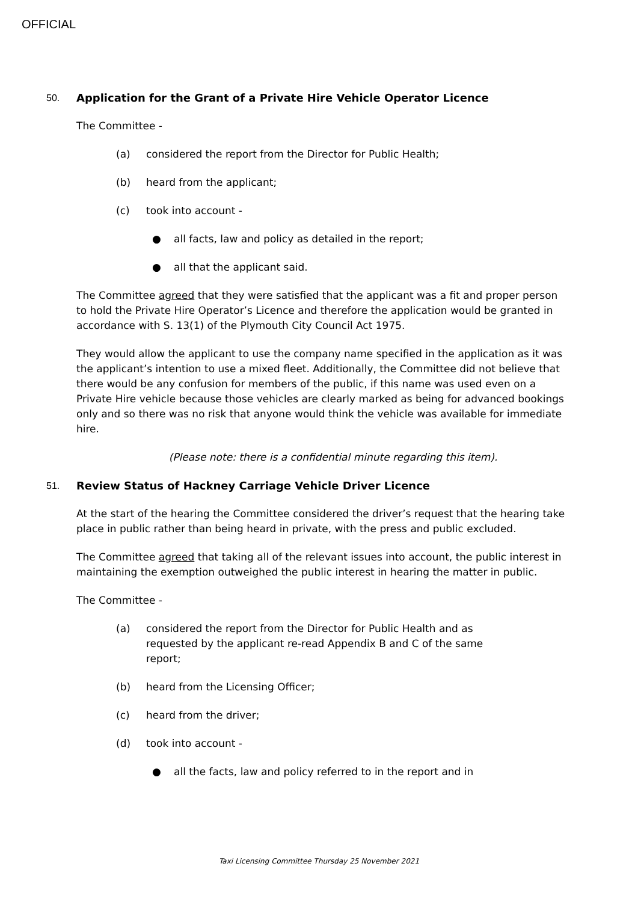OFFICIAL
50. Application for the Grant of a Private Hire Vehicle Operator Licence
The Committee -
(a) considered the report from the Director for Public Health;
(b) heard from the applicant;
(c) took into account -
● all facts, law and policy as detailed in the report;
● all that the applicant said.
The Committee agreed that they were satisfied that the applicant was a fit and proper person to hold the Private Hire Operator’s Licence and therefore the application would be granted in accordance with S. 13(1) of the Plymouth City Council Act 1975.
They would allow the applicant to use the company name specified in the application as it was the applicant’s intention to use a mixed fleet. Additionally, the Committee did not believe that there would be any confusion for members of the public, if this name was used even on a Private Hire vehicle because those vehicles are clearly marked as being for advanced bookings only and so there was no risk that anyone would think the vehicle was available for immediate hire.
(Please note: there is a confidential minute regarding this item).
51. Review Status of Hackney Carriage Vehicle Driver Licence
At the start of the hearing the Committee considered the driver’s request that the hearing take place in public rather than being heard in private, with the press and public excluded.
The Committee agreed that taking all of the relevant issues into account, the public interest in maintaining the exemption outweighed the public interest in hearing the matter in public.
The Committee -
(a) considered the report from the Director for Public Health and as requested by the applicant re-read Appendix B and C of the same report;
(b) heard from the Licensing Officer;
(c) heard from the driver;
(d) took into account -
● all the facts, law and policy referred to in the report and in
Taxi Licensing Committee Thursday 25 November 2021